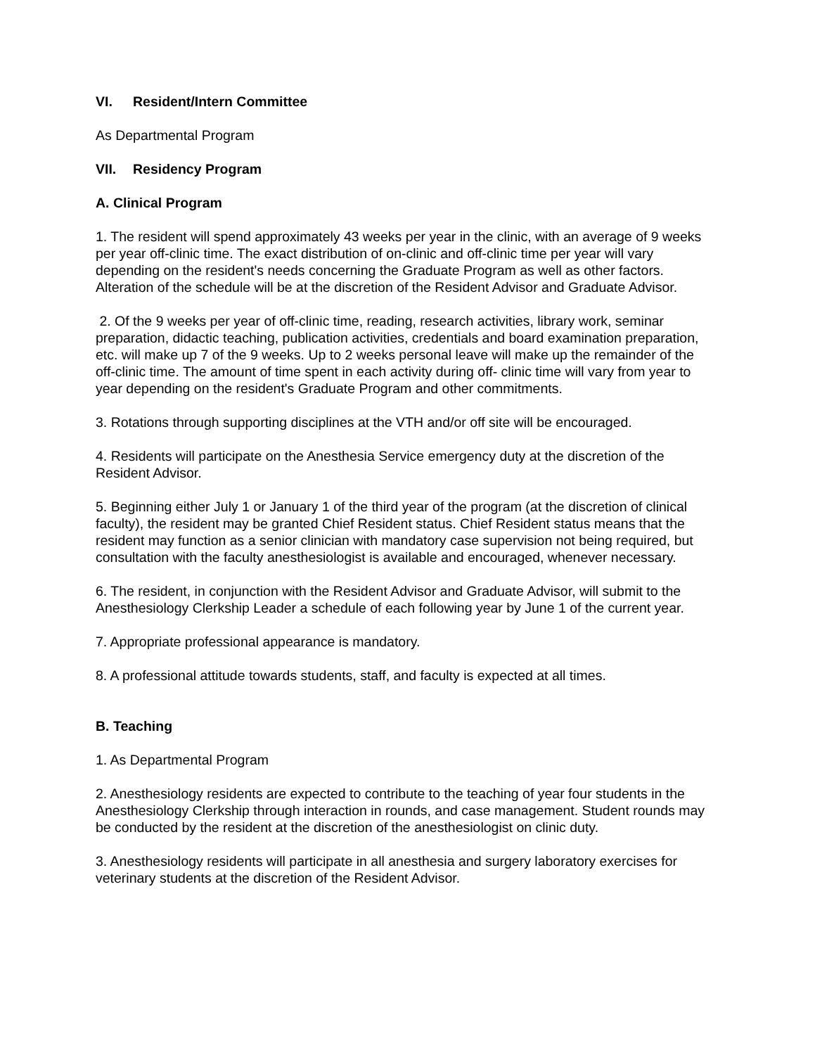VI. Resident/Intern Committee
As Departmental Program
VII. Residency Program
A. Clinical Program
1. The resident will spend approximately 43 weeks per year in the clinic, with an average of 9 weeks per year off-clinic time. The exact distribution of on-clinic and off-clinic time per year will vary depending on the resident's needs concerning the Graduate Program as well as other factors. Alteration of the schedule will be at the discretion of the Resident Advisor and Graduate Advisor.
2. Of the 9 weeks per year of off-clinic time, reading, research activities, library work, seminar preparation, didactic teaching, publication activities, credentials and board examination preparation, etc. will make up 7 of the 9 weeks. Up to 2 weeks personal leave will make up the remainder of the off-clinic time. The amount of time spent in each activity during off- clinic time will vary from year to year depending on the resident's Graduate Program and other commitments.
3. Rotations through supporting disciplines at the VTH and/or off site will be encouraged.
4. Residents will participate on the Anesthesia Service emergency duty at the discretion of the Resident Advisor.
5. Beginning either July 1 or January 1 of the third year of the program (at the discretion of clinical faculty), the resident may be granted Chief Resident status. Chief Resident status means that the resident may function as a senior clinician with mandatory case supervision not being required, but consultation with the faculty anesthesiologist is available and encouraged, whenever necessary.
6. The resident, in conjunction with the Resident Advisor and Graduate Advisor, will submit to the Anesthesiology Clerkship Leader a schedule of each following year by June 1 of the current year.
7. Appropriate professional appearance is mandatory.
8. A professional attitude towards students, staff, and faculty is expected at all times.
B. Teaching
1. As Departmental Program
2. Anesthesiology residents are expected to contribute to the teaching of year four students in the Anesthesiology Clerkship through interaction in rounds, and case management. Student rounds may be conducted by the resident at the discretion of the anesthesiologist on clinic duty.
3. Anesthesiology residents will participate in all anesthesia and surgery laboratory exercises for veterinary students at the discretion of the Resident Advisor.